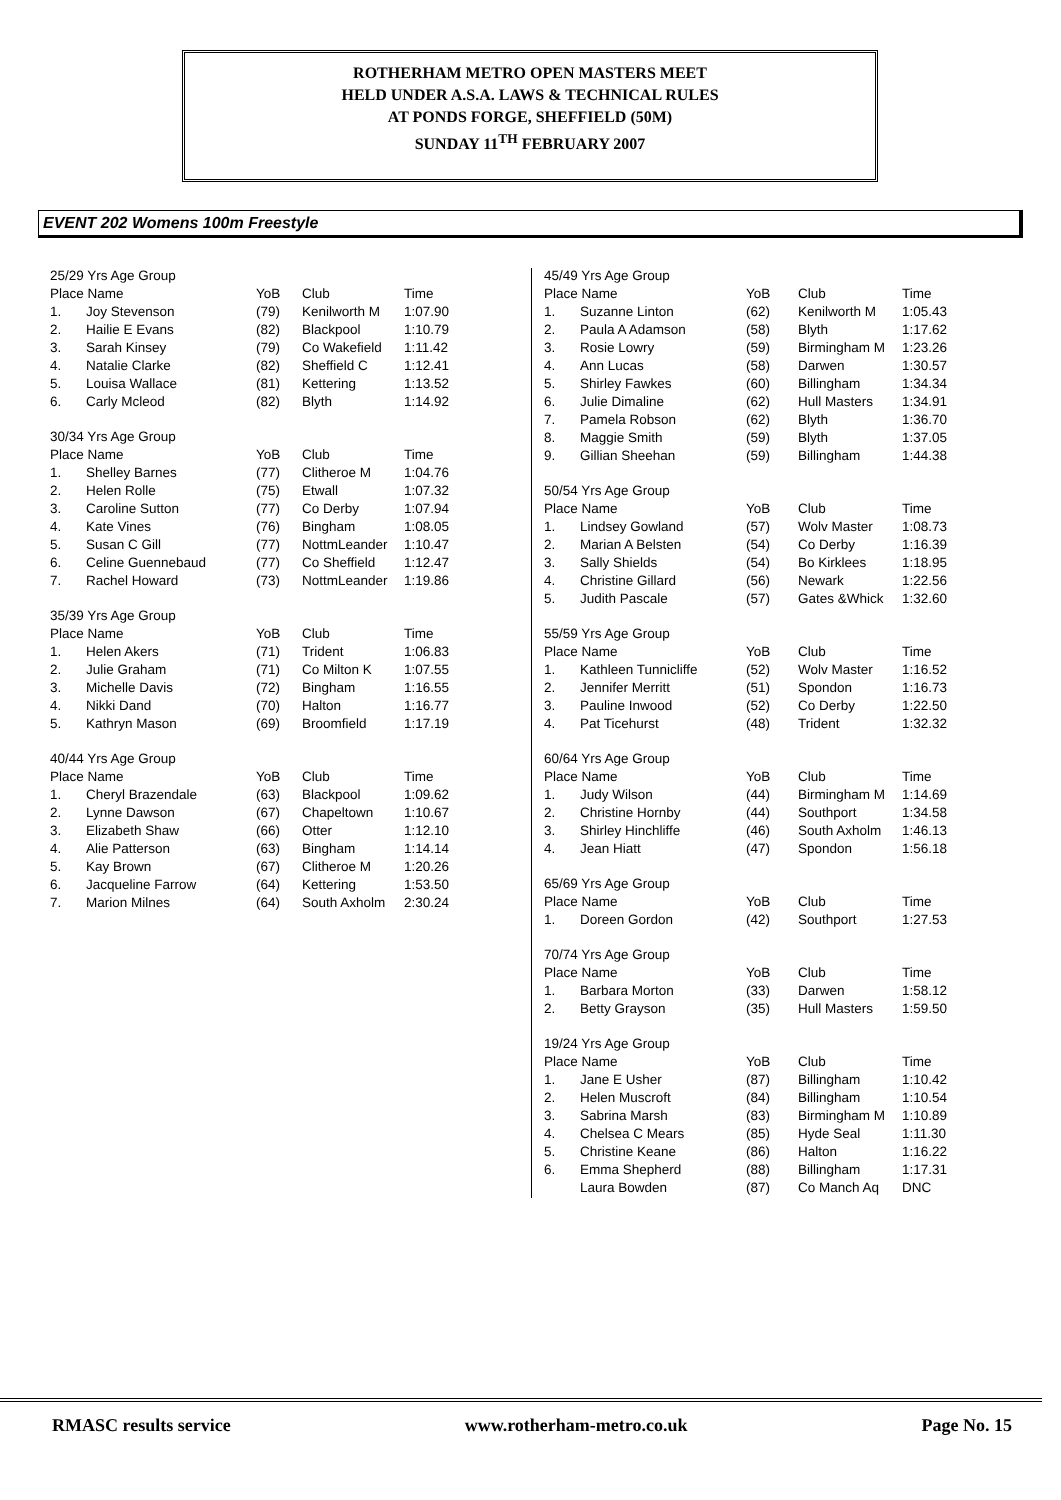ROTHERHAM METRO OPEN MASTERS MEET
HELD UNDER A.S.A. LAWS & TECHNICAL RULES
AT PONDS FORGE, SHEFFIELD (50M)
SUNDAY 11<sup>TH</sup> FEBRUARY 2007
EVENT 202 Womens 100m Freestyle
| 25/29 Yrs Age Group | | | | |
| Place Name | | YoB | Club | Time |
| 1. | Joy Stevenson | (79) | Kenilworth M | 1:07.90 |
| 2. | Hailie E Evans | (82) | Blackpool | 1:10.79 |
| 3. | Sarah Kinsey | (79) | Co Wakefield | 1:11.42 |
| 4. | Natalie Clarke | (82) | Sheffield C | 1:12.41 |
| 5. | Louisa Wallace | (81) | Kettering | 1:13.52 |
| 6. | Carly Mcleod | (82) | Blyth | 1:14.92 |
| 30/34 Yrs Age Group | | | | |
| Place Name | | YoB | Club | Time |
| 1. | Shelley Barnes | (77) | Clitheroe M | 1:04.76 |
| 2. | Helen Rolle | (75) | Etwall | 1:07.32 |
| 3. | Caroline Sutton | (77) | Co Derby | 1:07.94 |
| 4. | Kate Vines | (76) | Bingham | 1:08.05 |
| 5. | Susan C Gill | (77) | NottmLeander | 1:10.47 |
| 6. | Celine Guennebaud | (77) | Co Sheffield | 1:12.47 |
| 7. | Rachel Howard | (73) | NottmLeander | 1:19.86 |
| 35/39 Yrs Age Group | | | | |
| Place Name | | YoB | Club | Time |
| 1. | Helen Akers | (71) | Trident | 1:06.83 |
| 2. | Julie Graham | (71) | Co Milton K | 1:07.55 |
| 3. | Michelle Davis | (72) | Bingham | 1:16.55 |
| 4. | Nikki Dand | (70) | Halton | 1:16.77 |
| 5. | Kathryn Mason | (69) | Broomfield | 1:17.19 |
| 40/44 Yrs Age Group | | | | |
| Place Name | | YoB | Club | Time |
| 1. | Cheryl Brazendale | (63) | Blackpool | 1:09.62 |
| 2. | Lynne Dawson | (67) | Chapeltown | 1:10.67 |
| 3. | Elizabeth Shaw | (66) | Otter | 1:12.10 |
| 4. | Alie Patterson | (63) | Bingham | 1:14.14 |
| 5. | Kay Brown | (67) | Clitheroe M | 1:20.26 |
| 6. | Jacqueline Farrow | (64) | Kettering | 1:53.50 |
| 7. | Marion Milnes | (64) | South Axholm | 2:30.24 |
| 45/49 Yrs Age Group | | | | |
| Place Name | | YoB | Club | Time |
| 1. | Suzanne Linton | (62) | Kenilworth M | 1:05.43 |
| 2. | Paula A Adamson | (58) | Blyth | 1:17.62 |
| 3. | Rosie Lowry | (59) | Birmingham M | 1:23.26 |
| 4. | Ann Lucas | (58) | Darwen | 1:30.57 |
| 5. | Shirley Fawkes | (60) | Billingham | 1:34.34 |
| 6. | Julie Dimaline | (62) | Hull Masters | 1:34.91 |
| 7. | Pamela Robson | (62) | Blyth | 1:36.70 |
| 8. | Maggie Smith | (59) | Blyth | 1:37.05 |
| 9. | Gillian Sheehan | (59) | Billingham | 1:44.38 |
| 50/54 Yrs Age Group | | | | |
| Place Name | | YoB | Club | Time |
| 1. | Lindsey Gowland | (57) | Wolv Master | 1:08.73 |
| 2. | Marian A Belsten | (54) | Co Derby | 1:16.39 |
| 3. | Sally Shields | (54) | Bo Kirklees | 1:18.95 |
| 4. | Christine Gillard | (56) | Newark | 1:22.56 |
| 5. | Judith Pascale | (57) | Gates &Whick | 1:32.60 |
| 55/59 Yrs Age Group | | | | |
| Place Name | | YoB | Club | Time |
| 1. | Kathleen Tunnicliffe | (52) | Wolv Master | 1:16.52 |
| 2. | Jennifer Merritt | (51) | Spondon | 1:16.73 |
| 3. | Pauline Inwood | (52) | Co Derby | 1:22.50 |
| 4. | Pat Ticehurst | (48) | Trident | 1:32.32 |
| 60/64 Yrs Age Group | | | | |
| Place Name | | YoB | Club | Time |
| 1. | Judy Wilson | (44) | Birmingham M | 1:14.69 |
| 2. | Christine Hornby | (44) | Southport | 1:34.58 |
| 3. | Shirley Hinchliffe | (46) | South Axholm | 1:46.13 |
| 4. | Jean Hiatt | (47) | Spondon | 1:56.18 |
| 65/69 Yrs Age Group | | | | |
| Place Name | | YoB | Club | Time |
| 1. | Doreen Gordon | (42) | Southport | 1:27.53 |
| 70/74 Yrs Age Group | | | | |
| Place Name | | YoB | Club | Time |
| 1. | Barbara Morton | (33) | Darwen | 1:58.12 |
| 2. | Betty Grayson | (35) | Hull Masters | 1:59.50 |
| 19/24 Yrs Age Group | | | | |
| Place Name | | YoB | Club | Time |
| 1. | Jane E Usher | (87) | Billingham | 1:10.42 |
| 2. | Helen Muscroft | (84) | Billingham | 1:10.54 |
| 3. | Sabrina Marsh | (83) | Birmingham M | 1:10.89 |
| 4. | Chelsea C Mears | (85) | Hyde Seal | 1:11.30 |
| 5. | Christine Keane | (86) | Halton | 1:16.22 |
| 6. | Emma Shepherd | (88) | Billingham | 1:17.31 |
| | Laura Bowden | (87) | Co Manch Aq | DNC |
RMASC results service www.rotherham-metro.co.uk Page No. 15